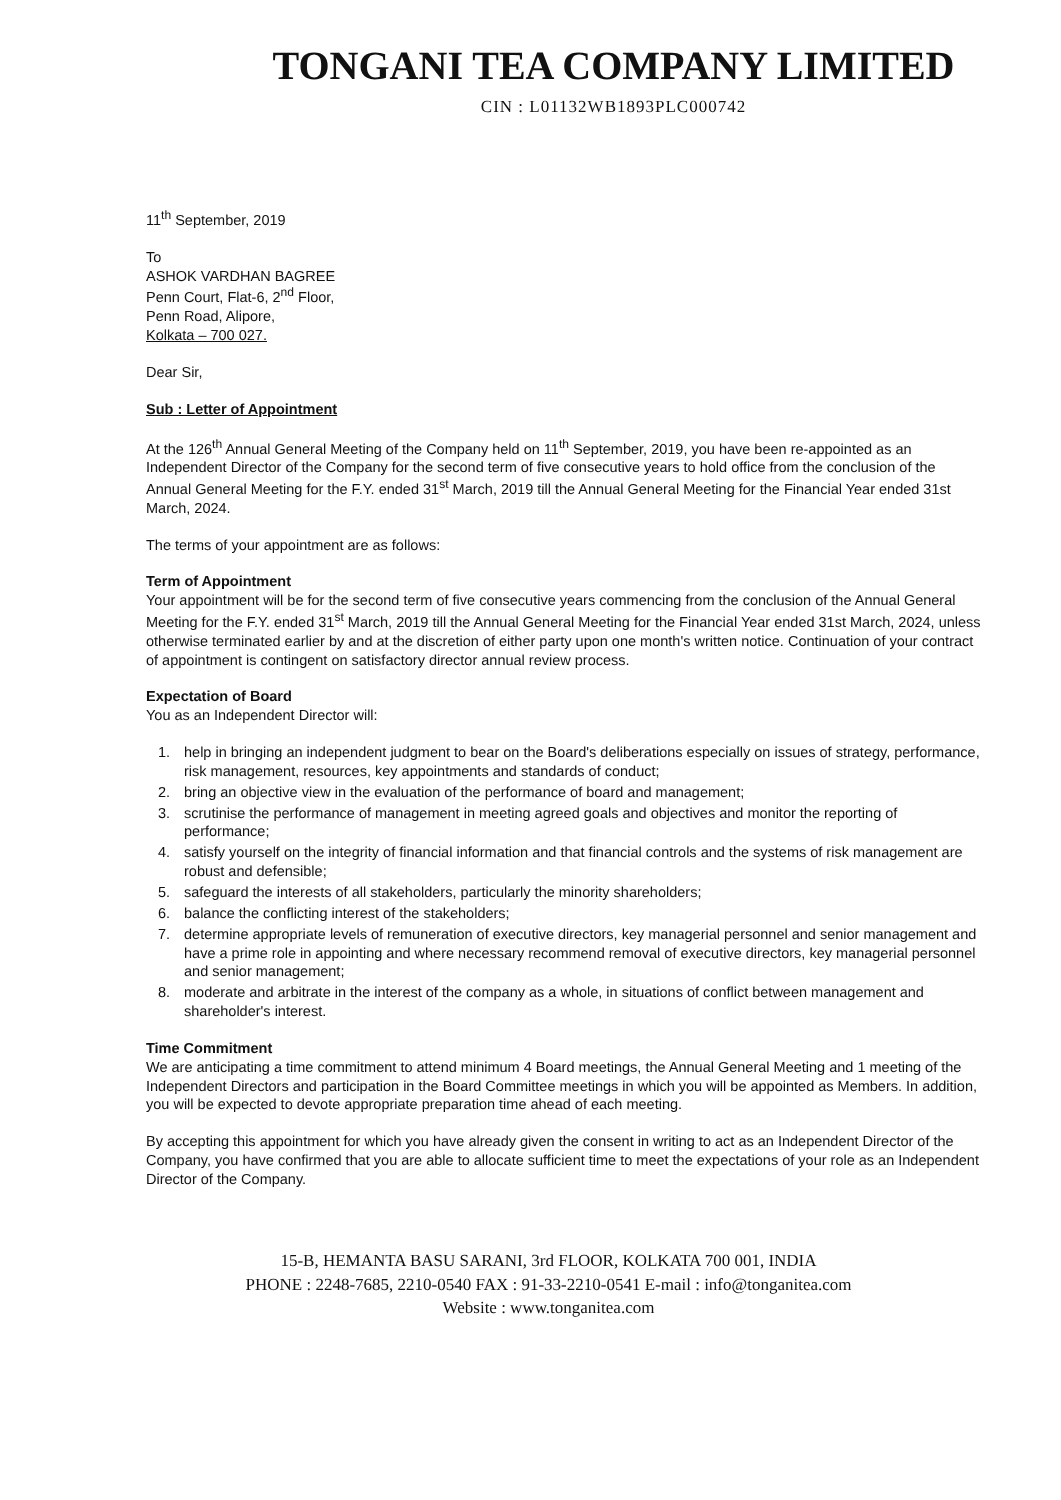TONGANI TEA COMPANY LIMITED
CIN : L01132WB1893PLC000742
11<sup>th</sup> September, 2019
To
ASHOK VARDHAN BAGREE
Penn Court, Flat-6, 2<sup>nd</sup> Floor,
Penn Road, Alipore,
Kolkata – 700 027.
Dear Sir,
Sub : Letter of Appointment
At the 126<sup>th</sup> Annual General Meeting of the Company held on 11<sup>th</sup> September, 2019, you have been re-appointed as an Independent Director of the Company for the second term of five consecutive years to hold office from the conclusion of the Annual General Meeting for the F.Y. ended 31<sup>st</sup> March, 2019 till the Annual General Meeting for the Financial Year ended 31st March, 2024.
The terms of your appointment are as follows:
Term of Appointment
Your appointment will be for the second term of five consecutive years commencing from the conclusion of the Annual General Meeting for the F.Y. ended 31<sup>st</sup> March, 2019 till the Annual General Meeting for the Financial Year ended 31st March, 2024, unless otherwise terminated earlier by and at the discretion of either party upon one month's written notice. Continuation of your contract of appointment is contingent on satisfactory director annual review process.
Expectation of Board
You as an Independent Director will:
1. help in bringing an independent judgment to bear on the Board's deliberations especially on issues of strategy, performance, risk management, resources, key appointments and standards of conduct;
2. bring an objective view in the evaluation of the performance of board and management;
3. scrutinise the performance of management in meeting agreed goals and objectives and monitor the reporting of performance;
4. satisfy yourself on the integrity of financial information and that financial controls and the systems of risk management are robust and defensible;
5. safeguard the interests of all stakeholders, particularly the minority shareholders;
6. balance the conflicting interest of the stakeholders;
7. determine appropriate levels of remuneration of executive directors, key managerial personnel and senior management and have a prime role in appointing and where necessary recommend removal of executive directors, key managerial personnel and senior management;
8. moderate and arbitrate in the interest of the company as a whole, in situations of conflict between management and shareholder's interest.
Time Commitment
We are anticipating a time commitment to attend minimum 4 Board meetings, the Annual General Meeting and 1 meeting of the Independent Directors and participation in the Board Committee meetings in which you will be appointed as Members. In addition, you will be expected to devote appropriate preparation time ahead of each meeting.
By accepting this appointment for which you have already given the consent in writing to act as an Independent Director of the Company, you have confirmed that you are able to allocate sufficient time to meet the expectations of your role as an Independent Director of the Company.
15-B, HEMANTA BASU SARANI, 3rd FLOOR, KOLKATA 700 001, INDIA
PHONE : 2248-7685, 2210-0540 FAX : 91-33-2210-0541 E-mail : info@tonganitea.com
Website : www.tonganitea.com